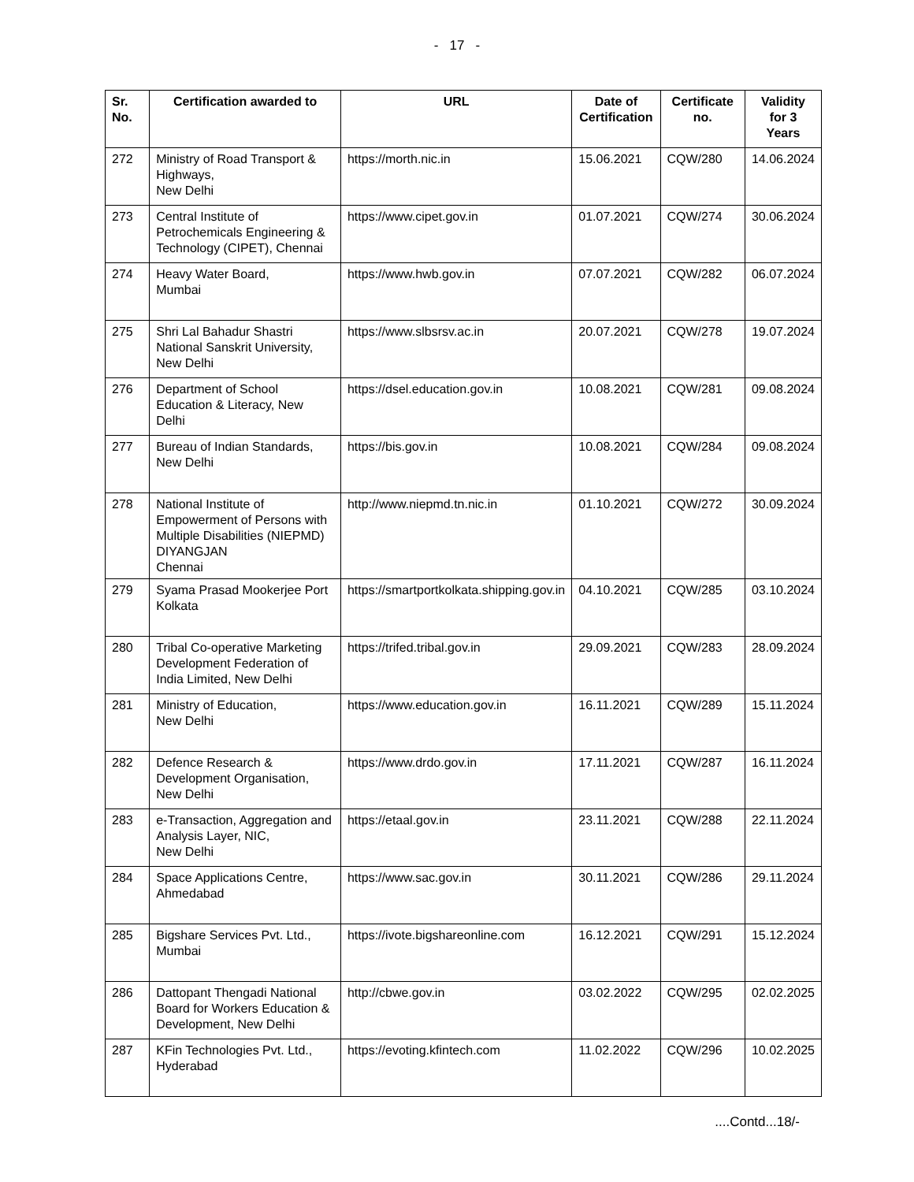- 17 -
| Sr. No. | Certification awarded to | URL | Date of Certification | Certificate no. | Validity for 3 Years |
| --- | --- | --- | --- | --- | --- |
| 272 | Ministry of Road Transport & Highways, New Delhi | https://morth.nic.in | 15.06.2021 | CQW/280 | 14.06.2024 |
| 273 | Central Institute of Petrochemicals Engineering & Technology (CIPET), Chennai | https://www.cipet.gov.in | 01.07.2021 | CQW/274 | 30.06.2024 |
| 274 | Heavy Water Board, Mumbai | https://www.hwb.gov.in | 07.07.2021 | CQW/282 | 06.07.2024 |
| 275 | Shri Lal Bahadur Shastri National Sanskrit University, New Delhi | https://www.slbsrsv.ac.in | 20.07.2021 | CQW/278 | 19.07.2024 |
| 276 | Department of School Education & Literacy, New Delhi | https://dsel.education.gov.in | 10.08.2021 | CQW/281 | 09.08.2024 |
| 277 | Bureau of Indian Standards, New Delhi | https://bis.gov.in | 10.08.2021 | CQW/284 | 09.08.2024 |
| 278 | National Institute of Empowerment of Persons with Multiple Disabilities (NIEPMD) DIYANGJAN Chennai | http://www.niepmd.tn.nic.in | 01.10.2021 | CQW/272 | 30.09.2024 |
| 279 | Syama Prasad Mookerjee Port Kolkata | https://smartportkolkata.shipping.gov.in | 04.10.2021 | CQW/285 | 03.10.2024 |
| 280 | Tribal Co-operative Marketing Development Federation of India Limited, New Delhi | https://trifed.tribal.gov.in | 29.09.2021 | CQW/283 | 28.09.2024 |
| 281 | Ministry of Education, New Delhi | https://www.education.gov.in | 16.11.2021 | CQW/289 | 15.11.2024 |
| 282 | Defence Research & Development Organisation, New Delhi | https://www.drdo.gov.in | 17.11.2021 | CQW/287 | 16.11.2024 |
| 283 | e-Transaction, Aggregation and Analysis Layer, NIC, New Delhi | https://etaal.gov.in | 23.11.2021 | CQW/288 | 22.11.2024 |
| 284 | Space Applications Centre, Ahmedabad | https://www.sac.gov.in | 30.11.2021 | CQW/286 | 29.11.2024 |
| 285 | Bigshare Services Pvt. Ltd., Mumbai | https://ivote.bigshareonline.com | 16.12.2021 | CQW/291 | 15.12.2024 |
| 286 | Dattopant Thengadi National Board for Workers Education & Development, New Delhi | http://cbwe.gov.in | 03.02.2022 | CQW/295 | 02.02.2025 |
| 287 | KFin Technologies Pvt. Ltd., Hyderabad | https://evoting.kfintech.com | 11.02.2022 | CQW/296 | 10.02.2025 |
....Contd...18/-